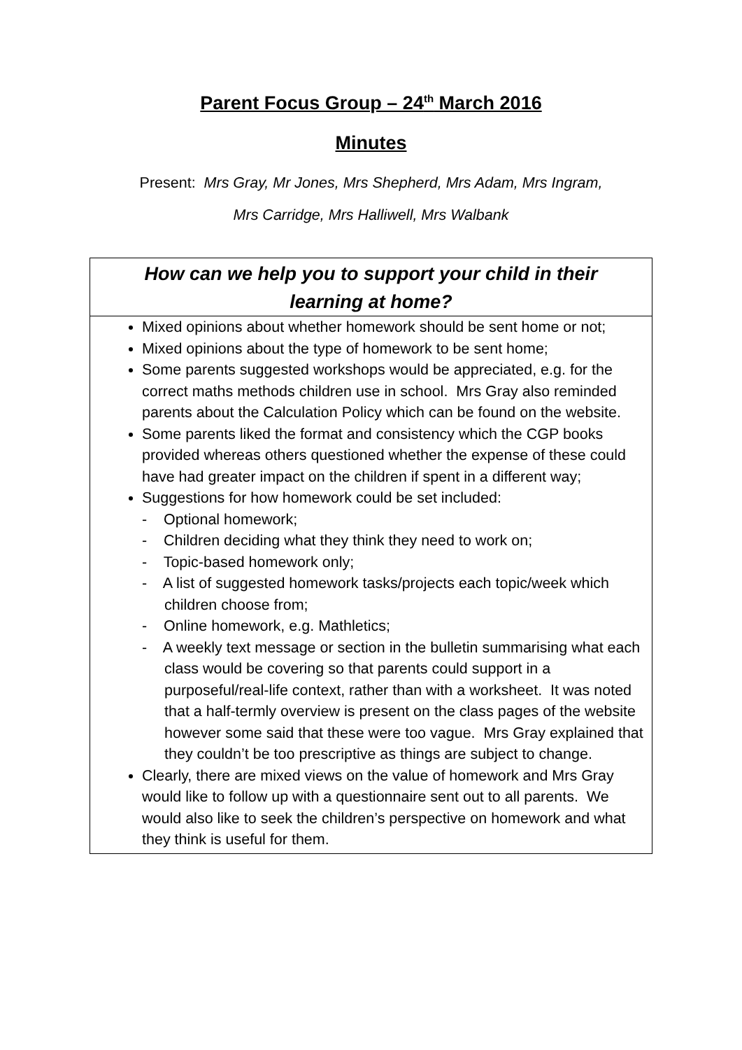Parent Focus Group – 24<sup>th</sup> March 2016
Minutes
Present: Mrs Gray, Mr Jones, Mrs Shepherd, Mrs Adam, Mrs Ingram,
Mrs Carridge, Mrs Halliwell, Mrs Walbank
| How can we help you to support your child in their learning at home? |
| --- |
| Mixed opinions about whether homework should be sent home or not; Mixed opinions about the type of homework to be sent home; Some parents suggested workshops would be appreciated, e.g. for the correct maths methods children use in school. Mrs Gray also reminded parents about the Calculation Policy which can be found on the website. Some parents liked the format and consistency which the CGP books provided whereas others questioned whether the expense of these could have had greater impact on the children if spent in a different way; Suggestions for how homework could be set included: - Optional homework; - Children deciding what they think they need to work on; - Topic-based homework only; - A list of suggested homework tasks/projects each topic/week which children choose from; - Online homework, e.g. Mathletics; - A weekly text message or section in the bulletin summarising what each class would be covering so that parents could support in a purposeful/real-life context, rather than with a worksheet. It was noted that a half-termly overview is present on the class pages of the website however some said that these were too vague. Mrs Gray explained that they couldn’t be too prescriptive as things are subject to change. Clearly, there are mixed views on the value of homework and Mrs Gray would like to follow up with a questionnaire sent out to all parents. We would also like to seek the children’s perspective on homework and what they think is useful for them. |